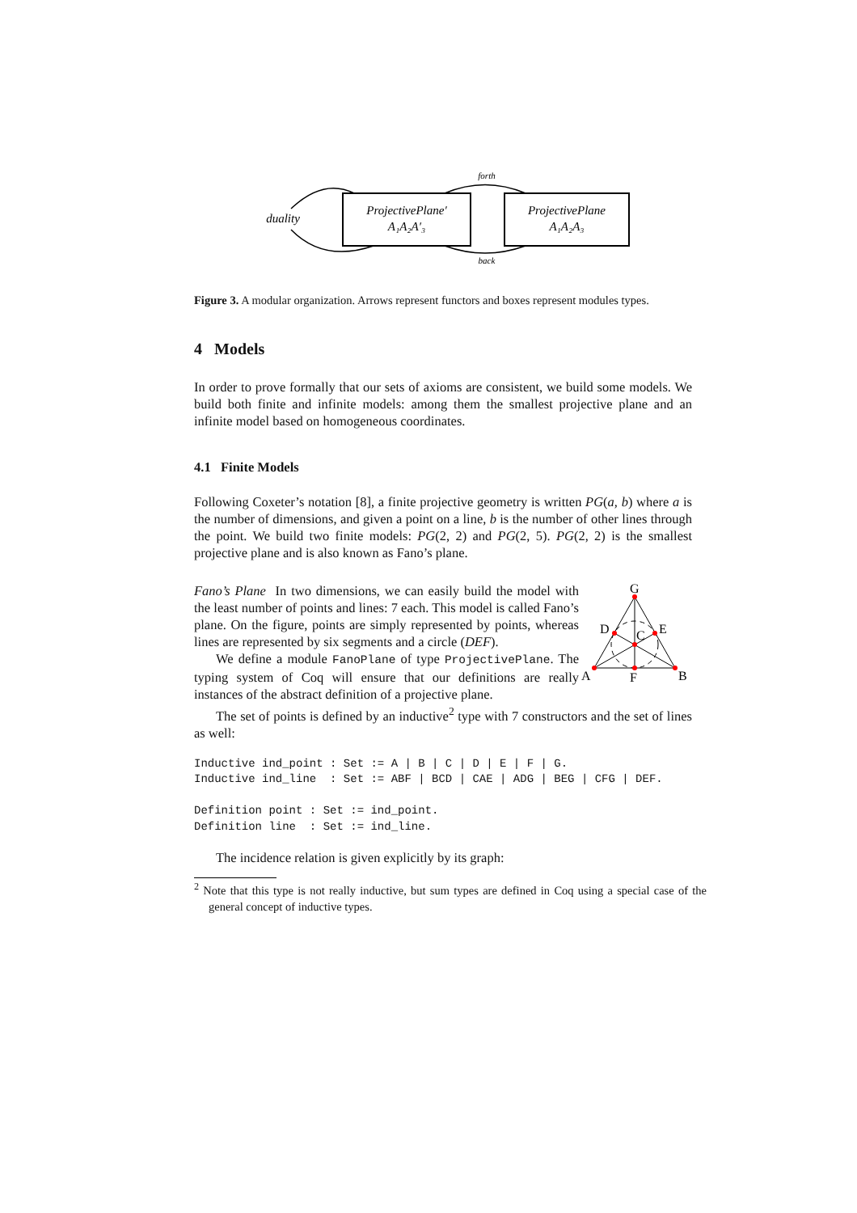ProjectivePlane′
A₁A₂A′₃
ProjectivePlane
A₁A₂A₃
duality
forth
back
Figure 3. A modular organization. Arrows represent functors and boxes represent modules types.
4 Models
In order to prove formally that our sets of axioms are consistent, we build some models. We build both finite and infinite models: among them the smallest projective plane and an infinite model based on homogeneous coordinates.
4.1 Finite Models
Following Coxeter’s notation [8], a finite projective geometry is written PG(a, b) where a is the number of dimensions, and given a point on a line, b is the number of other lines through the point. We build two finite models: PG(2, 2) and PG(2, 5). PG(2, 2) is the smallest projective plane and is also known as Fano’s plane.
G
D
E
C
A
F
B
Fano’s Plane In two dimensions, we can easily build the model with the least number of points and lines: 7 each. This model is called Fano’s plane. On the figure, points are simply represented by points, whereas lines are represented by six segments and a circle (DEF).
We define a module FanoPlane of type ProjectivePlane. The typing system of Coq will ensure that our definitions are really instances of the abstract definition of a projective plane.
The set of points is defined by an inductive<sup>2</sup> type with 7 constructors and the set of lines as well:
Inductive ind_point : Set := A | B | C | D | E | F | G.
Inductive ind_line  : Set := ABF | BCD | CAE | ADG | BEG | CFG | DEF.

Definition point : Set := ind_point.
Definition line  : Set := ind_line.
The incidence relation is given explicitly by its graph:
<sup>2</sup> Note that this type is not really inductive, but sum types are defined in Coq using a special case of the general concept of inductive types.